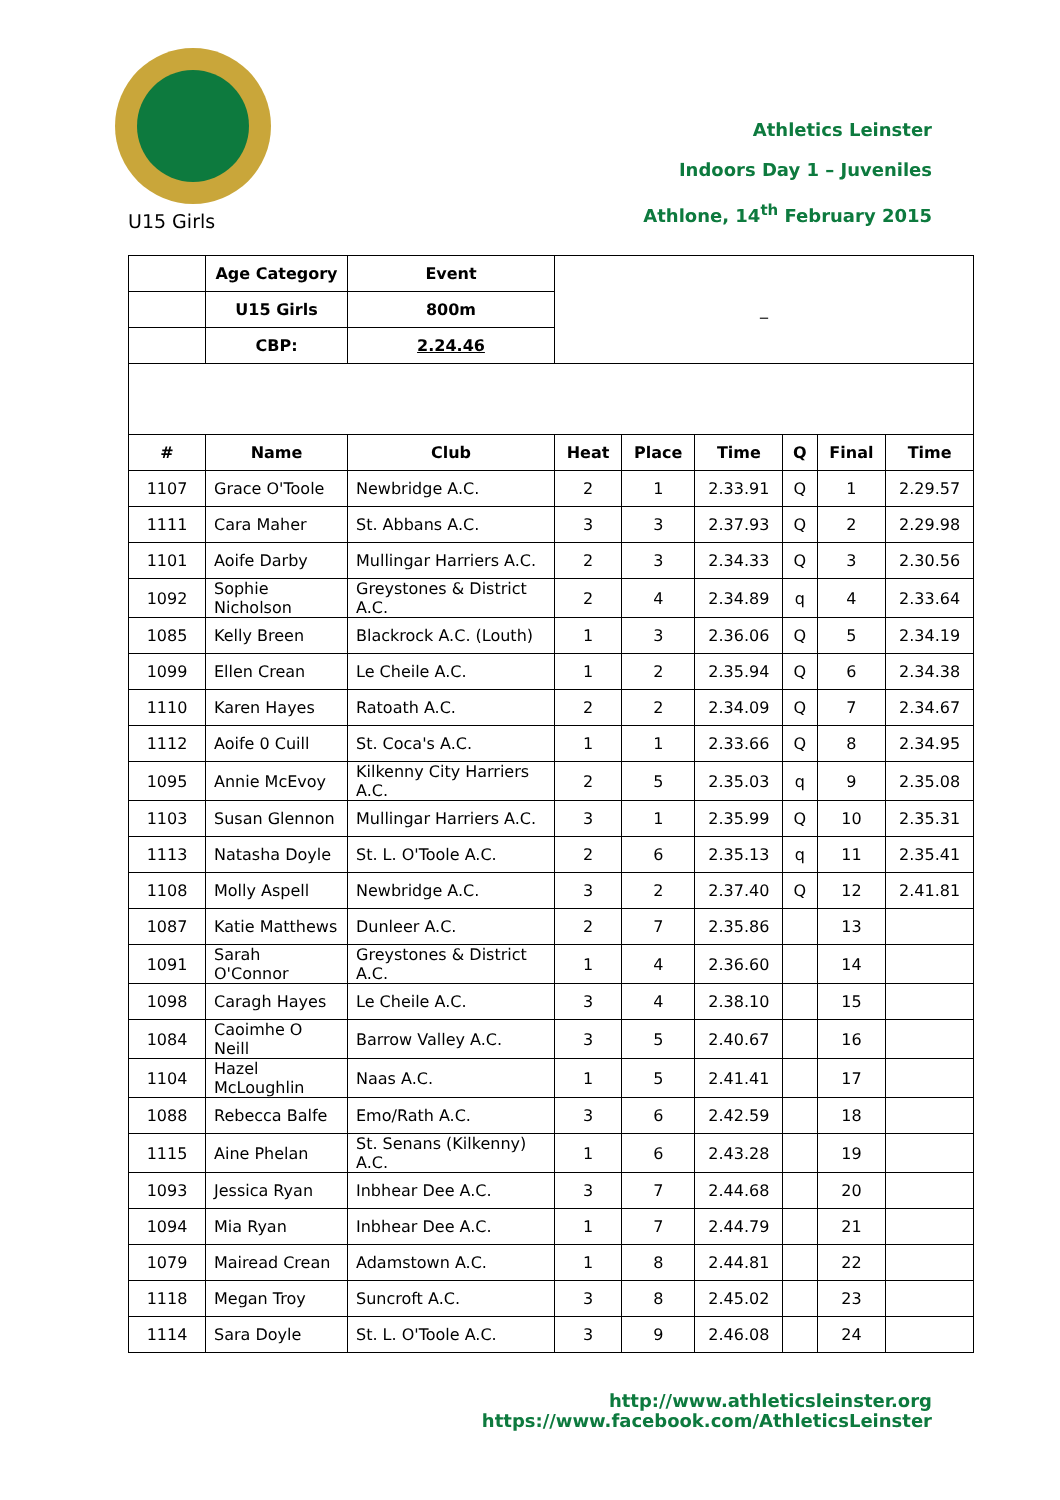U15 Girls
Athletics Leinster
Indoors Day 1 – Juveniles
Athlone, 14<sup>th</sup> February 2015
| | Age Category | Event | _ | | | | | |
| | U15 Girls | 800m | | | | | | |
| | CBP: | 2.24.46 | | | | | | |
| # | Name | Club | Heat | Place | Time | Q | Final | Time |
| 1107 | Grace O'Toole | Newbridge A.C. | 2 | 1 | 2.33.91 | Q | 1 | 2.29.57 |
| 1111 | Cara Maher | St. Abbans A.C. | 3 | 3 | 2.37.93 | Q | 2 | 2.29.98 |
| 1101 | Aoife Darby | Mullingar Harriers A.C. | 2 | 3 | 2.34.33 | Q | 3 | 2.30.56 |
| 1092 | Sophie Nicholson | Greystones & District A.C. | 2 | 4 | 2.34.89 | q | 4 | 2.33.64 |
| 1085 | Kelly Breen | Blackrock A.C. (Louth) | 1 | 3 | 2.36.06 | Q | 5 | 2.34.19 |
| 1099 | Ellen Crean | Le Cheile A.C. | 1 | 2 | 2.35.94 | Q | 6 | 2.34.38 |
| 1110 | Karen Hayes | Ratoath A.C. | 2 | 2 | 2.34.09 | Q | 7 | 2.34.67 |
| 1112 | Aoife 0 Cuill | St. Coca's A.C. | 1 | 1 | 2.33.66 | Q | 8 | 2.34.95 |
| 1095 | Annie McEvoy | Kilkenny City Harriers A.C. | 2 | 5 | 2.35.03 | q | 9 | 2.35.08 |
| 1103 | Susan Glennon | Mullingar Harriers A.C. | 3 | 1 | 2.35.99 | Q | 10 | 2.35.31 |
| 1113 | Natasha Doyle | St. L. O'Toole A.C. | 2 | 6 | 2.35.13 | q | 11 | 2.35.41 |
| 1108 | Molly Aspell | Newbridge A.C. | 3 | 2 | 2.37.40 | Q | 12 | 2.41.81 |
| 1087 | Katie Matthews | Dunleer A.C. | 2 | 7 | 2.35.86 | | 13 | |
| 1091 | Sarah O'Connor | Greystones & District A.C. | 1 | 4 | 2.36.60 | | 14 | |
| 1098 | Caragh Hayes | Le Cheile A.C. | 3 | 4 | 2.38.10 | | 15 | |
| 1084 | Caoimhe O Neill | Barrow Valley A.C. | 3 | 5 | 2.40.67 | | 16 | |
| 1104 | Hazel McLoughlin | Naas A.C. | 1 | 5 | 2.41.41 | | 17 | |
| 1088 | Rebecca Balfe | Emo/Rath A.C. | 3 | 6 | 2.42.59 | | 18 | |
| 1115 | Aine Phelan | St. Senans (Kilkenny) A.C. | 1 | 6 | 2.43.28 | | 19 | |
| 1093 | Jessica Ryan | Inbhear Dee A.C. | 3 | 7 | 2.44.68 | | 20 | |
| 1094 | Mia Ryan | Inbhear Dee A.C. | 1 | 7 | 2.44.79 | | 21 | |
| 1079 | Mairead Crean | Adamstown A.C. | 1 | 8 | 2.44.81 | | 22 | |
| 1118 | Megan Troy | Suncroft A.C. | 3 | 8 | 2.45.02 | | 23 | |
| 1114 | Sara Doyle | St. L. O'Toole A.C. | 3 | 9 | 2.46.08 | | 24 | |
http://www.athleticsleinster.org
https://www.facebook.com/AthleticsLeinster